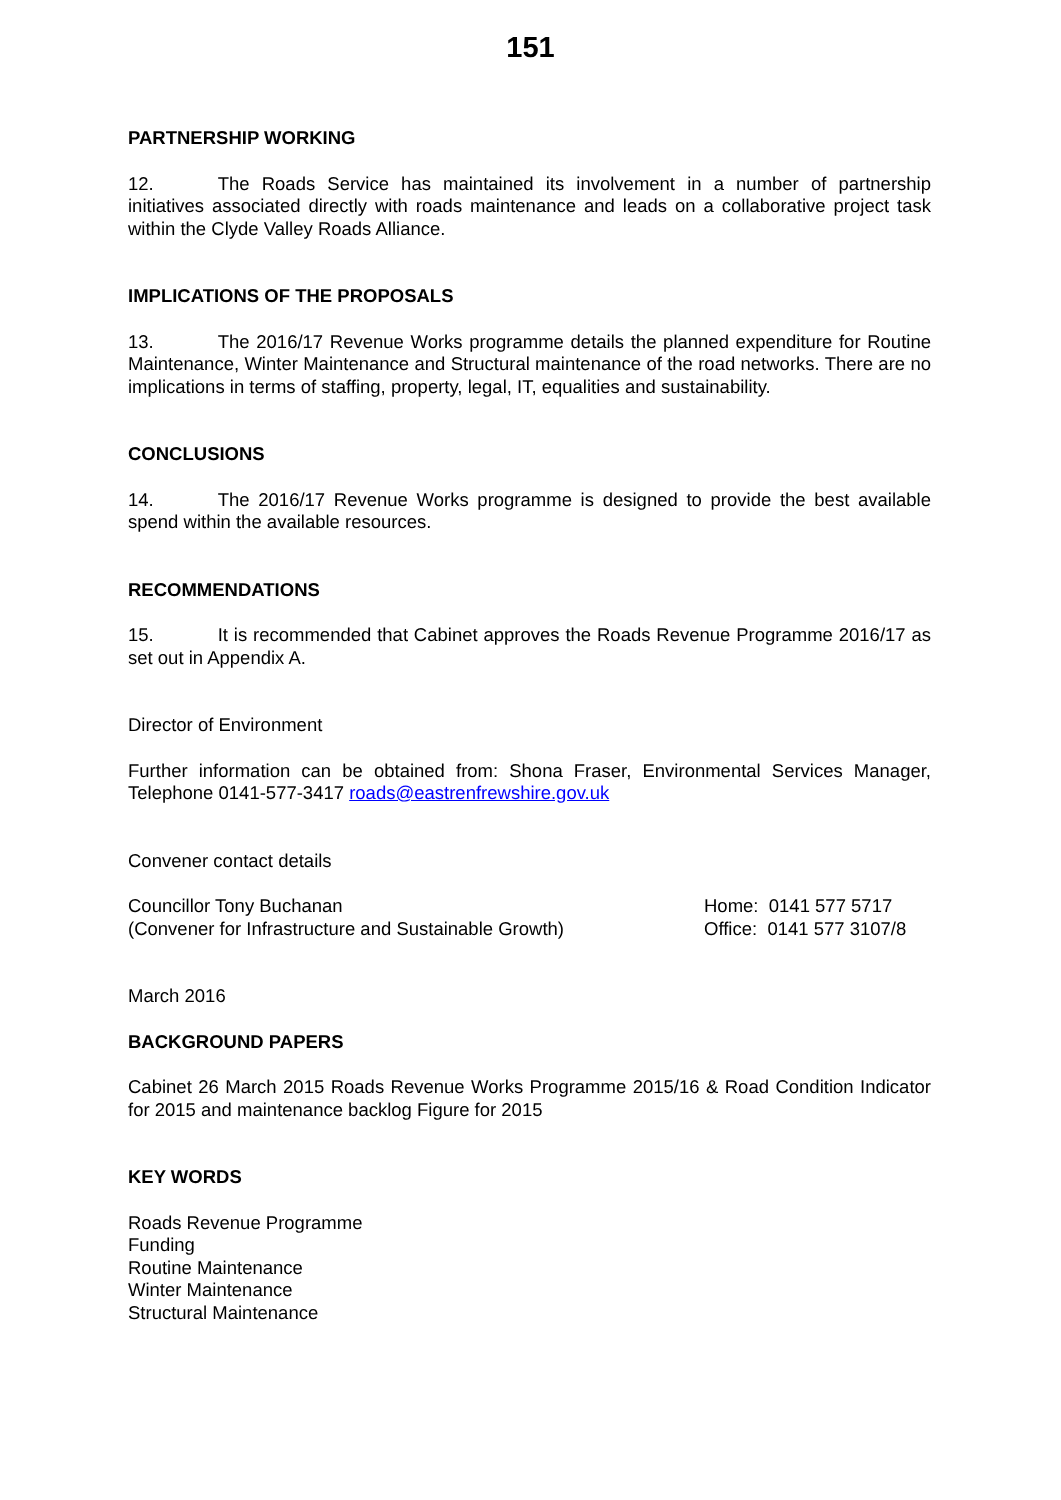151
PARTNERSHIP WORKING
12. The Roads Service has maintained its involvement in a number of partnership initiatives associated directly with roads maintenance and leads on a collaborative project task within the Clyde Valley Roads Alliance.
IMPLICATIONS OF THE PROPOSALS
13. The 2016/17 Revenue Works programme details the planned expenditure for Routine Maintenance, Winter Maintenance and Structural maintenance of the road networks. There are no implications in terms of staffing, property, legal, IT, equalities and sustainability.
CONCLUSIONS
14. The 2016/17 Revenue Works programme is designed to provide the best available spend within the available resources.
RECOMMENDATIONS
15. It is recommended that Cabinet approves the Roads Revenue Programme 2016/17 as set out in Appendix A.
Director of Environment
Further information can be obtained from: Shona Fraser, Environmental Services Manager, Telephone 0141-577-3417 roads@eastrenfrewshire.gov.uk
Convener contact details
Councillor Tony Buchanan
(Convener for Infrastructure and Sustainable Growth)
Home: 0141 577 5717
Office: 0141 577 3107/8
March 2016
BACKGROUND PAPERS
Cabinet 26 March 2015 Roads Revenue Works Programme 2015/16 & Road Condition Indicator for 2015 and maintenance backlog Figure for 2015
KEY WORDS
Roads Revenue Programme
Funding
Routine Maintenance
Winter Maintenance
Structural Maintenance